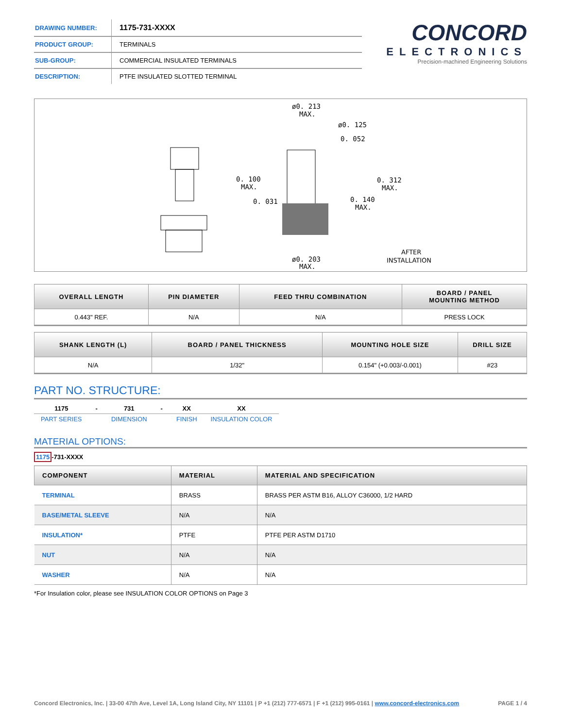| DRAWING NUMBER: | 1175-731-XXXX |
| PRODUCT GROUP: | TERMINALS |
| SUB-GROUP: | COMMERCIAL INSULATED TERMINALS |
| DESCRIPTION: | PTFE INSULATED SLOTTED TERMINAL |
CONCORD
ELECTRONICS
Precision-machined Engineering Solutions
ø0. 213
MAX.
ø0. 125
0. 052
0. 100
MAX.
0. 031
0. 312
MAX.
0. 140
MAX.
ø0. 203
MAX.
AFTER
INSTALLATION
| OVERALL LENGTH | PIN DIAMETER | FEED THRU COMBINATION | BOARD / PANEL MOUNTING METHOD |
| --- | --- | --- | --- |
| 0.443" REF. | N/A | N/A | PRESS LOCK |
| SHANK LENGTH (L) | BOARD / PANEL THICKNESS | MOUNTING HOLE SIZE | DRILL SIZE |
| --- | --- | --- | --- |
| N/A | 1/32" | 0.154" (+0.003/-0.001) | #23 |
PART NO. STRUCTURE:
| 1175 | - | 731 | - | XX | XX |
| PART SERIES | | DIMENSION | | FINISH | INSULATION COLOR |
MATERIAL OPTIONS:
1175-731-XXXX
| COMPONENT | MATERIAL | MATERIAL AND SPECIFICATION |
| --- | --- | --- |
| TERMINAL | BRASS | BRASS PER ASTM B16, ALLOY C36000, 1/2 HARD |
| BASE/METAL SLEEVE | N/A | N/A |
| INSULATION* | PTFE | PTFE PER ASTM D1710 |
| NUT | N/A | N/A |
| WASHER | N/A | N/A |
*For Insulation color, please see INSULATION COLOR OPTIONS on Page 3
Concord Electronics, Inc. | 33-00 47th Ave, Level 1A, Long Island City, NY 11101 | P +1 (212) 777-6571 | F +1 (212) 995-0161 | www.concord-electronics.com PAGE 1 / 4